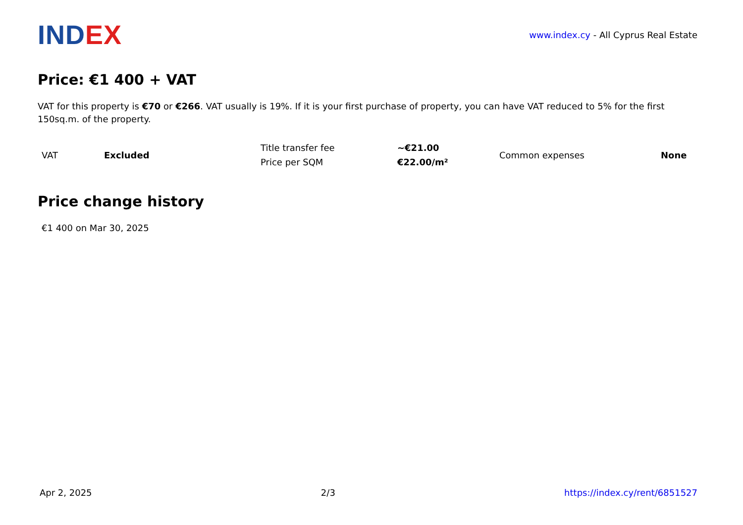IND EX
www.index.cy - All Cyprus Real Estate
Price: €1 400 + VAT
VAT for this property is €70 or €266. VAT usually is 19%. If it is your first purchase of property, you can have VAT reduced to 5% for the first 150sq.m. of the property.
| VAT | Excluded | Title transfer fee | ~€21.00 | Common expenses | None |
| | | Price per SQM | €22.00/m² | | |
Price change history
€1 400 on Mar 30, 2025
Apr 2, 2025 2/3 https://index.cy/rent/6851527